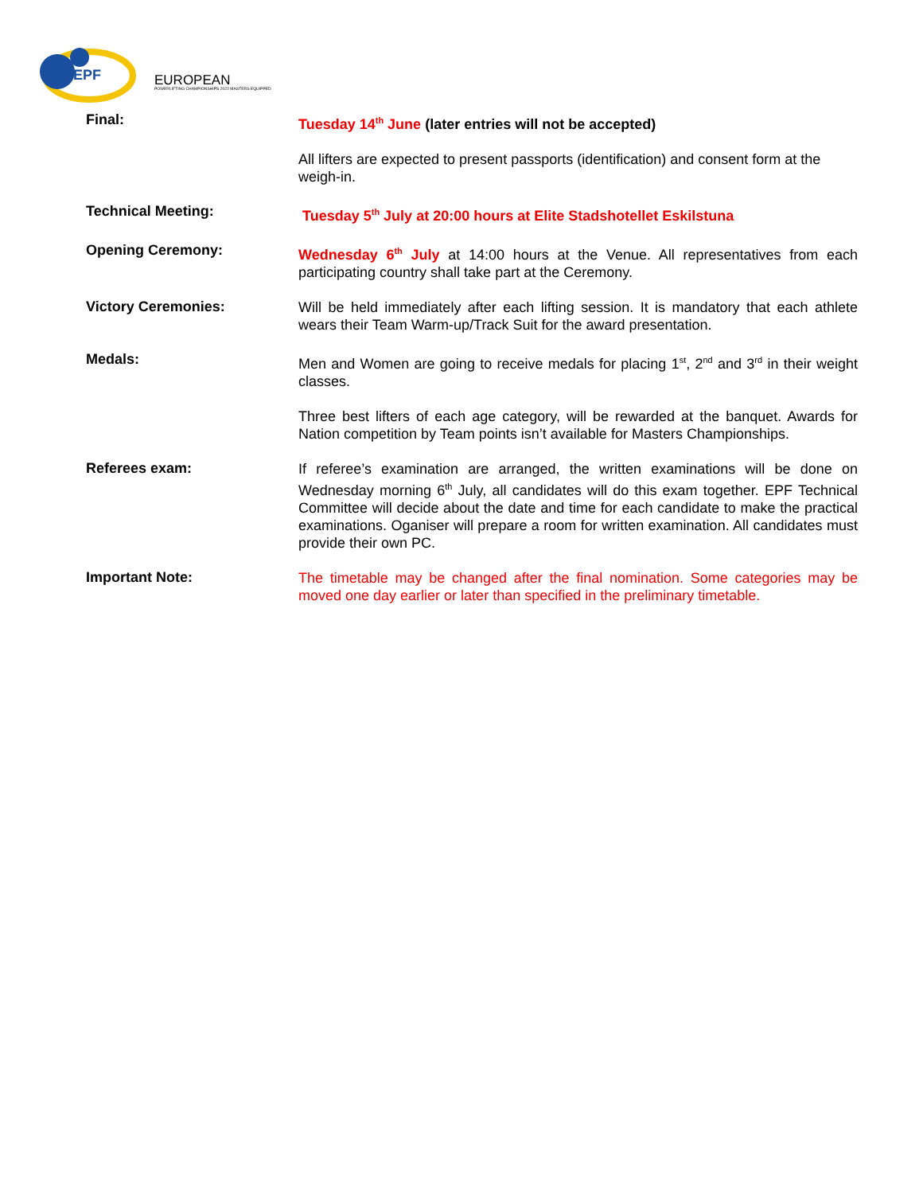EPF
EUROPEAN
POWERLIFTING CHAMPIONSHIPS 2022 MASTERS EQUIPPED
Final:
Tuesday 14<sup>th</sup> June (later entries will not be accepted)
All lifters are expected to present passports (identification) and consent form at the weigh-in.
Technical Meeting:
Tuesday 5<sup>th</sup> July at 20:00 hours at Elite Stadshotellet Eskilstuna
Opening Ceremony:
Wednesday 6<sup>th</sup> July at 14:00 hours at the Venue. All representatives from each participating country shall take part at the Ceremony.
Victory Ceremonies:
Will be held immediately after each lifting session. It is mandatory that each athlete wears their Team Warm-up/Track Suit for the award presentation.
Medals:
Men and Women are going to receive medals for placing 1<sup>st</sup>, 2<sup>nd</sup> and 3<sup>rd</sup> in their weight classes.
Three best lifters of each age category, will be rewarded at the banquet. Awards for Nation competition by Team points isn’t available for Masters Championships.
Referees exam:
If referee’s examination are arranged, the written examinations will be done on Wednesday morning 6<sup>th</sup> July, all candidates will do this exam together. EPF Technical Committee will decide about the date and time for each candidate to make the practical examinations. Oganiser will prepare a room for written examination. All candidates must provide their own PC.
Important Note:
The timetable may be changed after the final nomination. Some categories may be moved one day earlier or later than specified in the preliminary timetable.